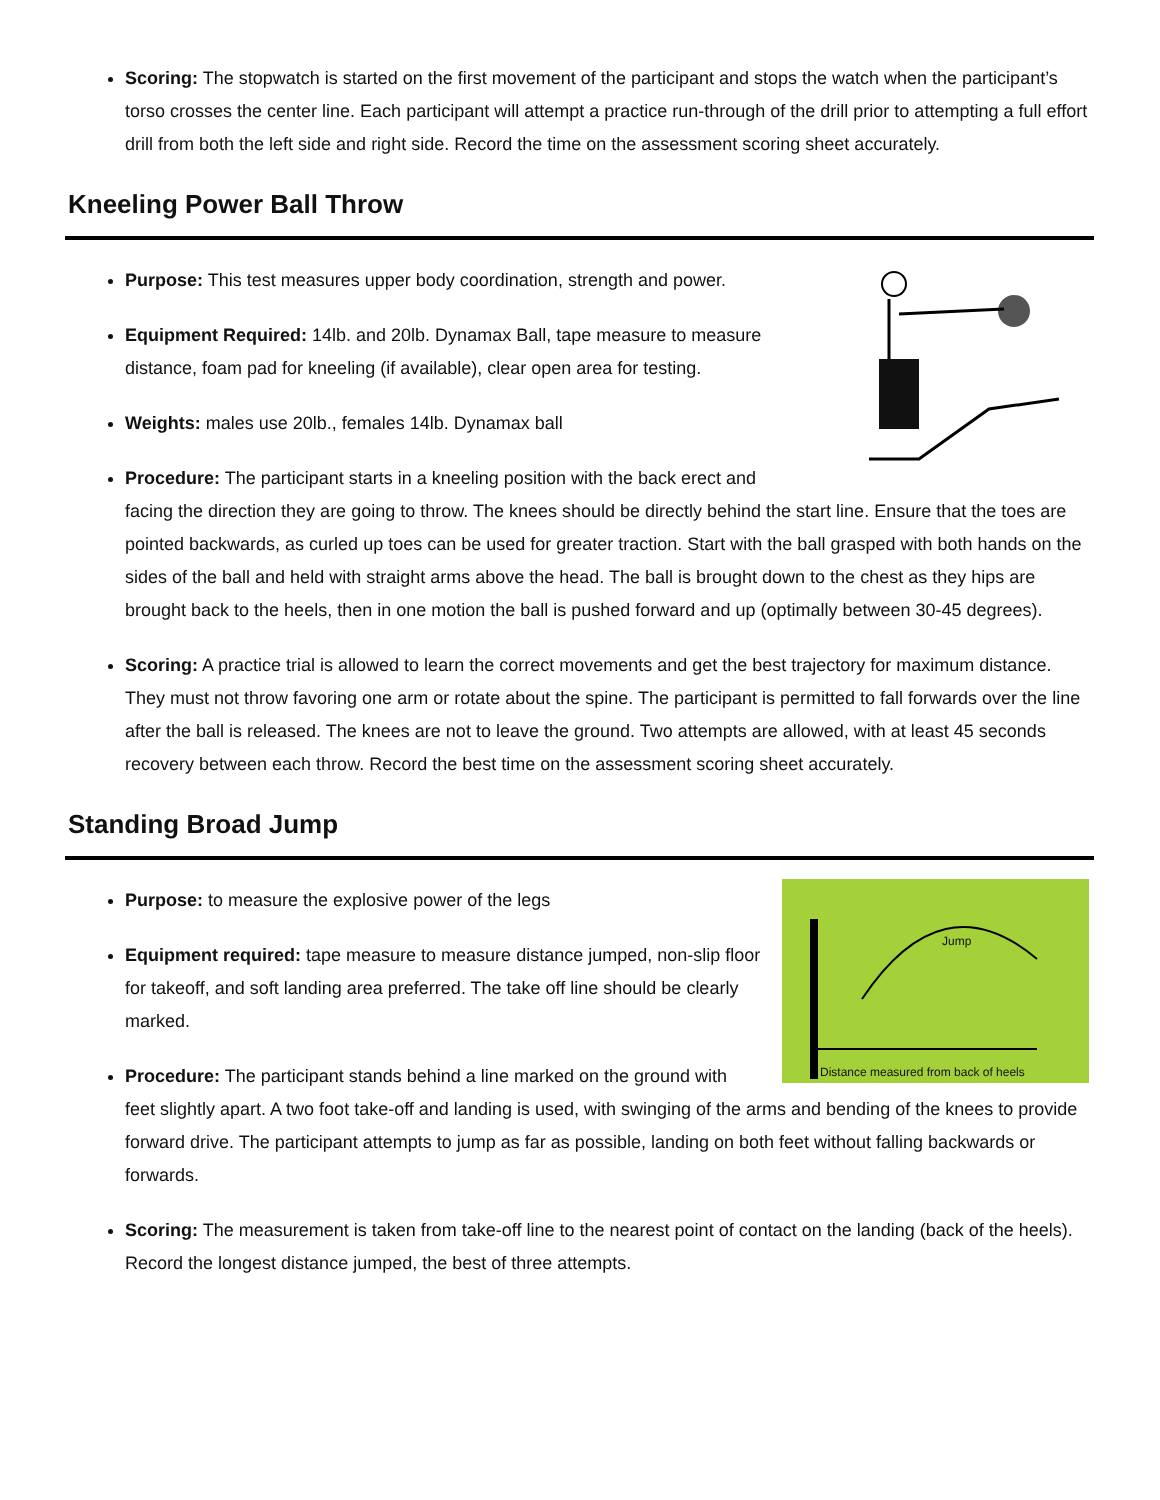Scoring: The stopwatch is started on the first movement of the participant and stops the watch when the participant’s torso crosses the center line. Each participant will attempt a practice run-through of the drill prior to attempting a full effort drill from both the left side and right side. Record the time on the assessment scoring sheet accurately.
Kneeling Power Ball Throw
Purpose: This test measures upper body coordination, strength and power.
Equipment Required: 14lb. and 20lb. Dynamax Ball, tape measure to measure distance, foam pad for kneeling (if available), clear open area for testing.
Weights: males use 20lb., females 14lb. Dynamax ball
Procedure: The participant starts in a kneeling position with the back erect and facing the direction they are going to throw. The knees should be directly behind the start line. Ensure that the toes are pointed backwards, as curled up toes can be used for greater traction. Start with the ball grasped with both hands on the sides of the ball and held with straight arms above the head. The ball is brought down to the chest as they hips are brought back to the heels, then in one motion the ball is pushed forward and up (optimally between 30-45 degrees).
Scoring: A practice trial is allowed to learn the correct movements and get the best trajectory for maximum distance. They must not throw favoring one arm or rotate about the spine. The participant is permitted to fall forwards over the line after the ball is released. The knees are not to leave the ground. Two attempts are allowed, with at least 45 seconds recovery between each throw. Record the best time on the assessment scoring sheet accurately.
Standing Broad Jump
Purpose: to measure the explosive power of the legs
Jump
Distance measured from back of heels
Equipment required: tape measure to measure distance jumped, non-slip floor for takeoff, and soft landing area preferred. The take off line should be clearly marked.
Procedure: The participant stands behind a line marked on the ground with feet slightly apart. A two foot take-off and landing is used, with swinging of the arms and bending of the knees to provide forward drive. The participant attempts to jump as far as possible, landing on both feet without falling backwards or forwards.
Scoring: The measurement is taken from take-off line to the nearest point of contact on the landing (back of the heels). Record the longest distance jumped, the best of three attempts.